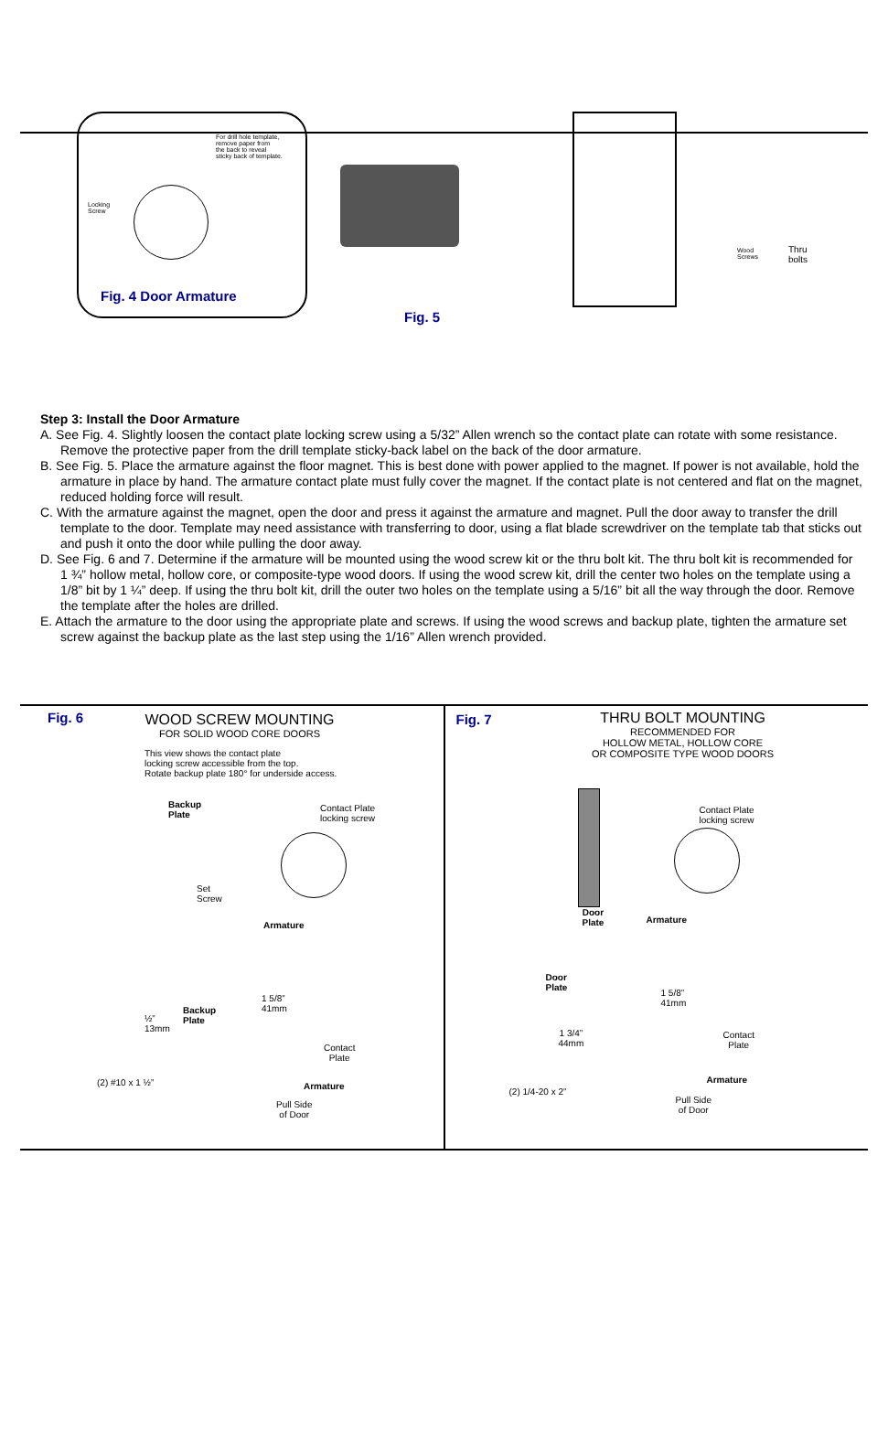For drill hole template,
remove paper from
the back to reveal
sticky back of template.
Locking
Screw
Fig. 4 Door Armature
Wood
Screws
Thru
bolts
Fig. 5
Step 3: Install the Door Armature
A. See Fig. 4. Slightly loosen the contact plate locking screw using a 5/32” Allen wrench so the contact plate can rotate with some resistance. Remove the protective paper from the drill template sticky-back label on the back of the door armature.
B. See Fig. 5. Place the armature against the floor magnet. This is best done with power applied to the magnet. If power is not available, hold the armature in place by hand. The armature contact plate must fully cover the magnet. If the contact plate is not centered and flat on the magnet, reduced holding force will result.
C. With the armature against the magnet, open the door and press it against the armature and magnet. Pull the door away to transfer the drill template to the door. Template may need assistance with transferring to door, using a flat blade screwdriver on the template tab that sticks out and push it onto the door while pulling the door away.
D. See Fig. 6 and 7. Determine if the armature will be mounted using the wood screw kit or the thru bolt kit. The thru bolt kit is recommended for 1 ¾” hollow metal, hollow core, or composite-type wood doors. If using the wood screw kit, drill the center two holes on the template using a 1/8” bit by 1 ¼” deep. If using the thru bolt kit, drill the outer two holes on the template using a 5/16” bit all the way through the door. Remove the template after the holes are drilled.
E. Attach the armature to the door using the appropriate plate and screws. If using the wood screws and backup plate, tighten the armature set screw against the backup plate as the last step using the 1/16” Allen wrench provided.
Fig. 6
WOOD SCREW MOUNTING
FOR SOLID WOOD CORE DOORS
This view shows the contact plate
locking screw accessible from the top.
Rotate backup plate 180° for underside access.
Backup
Plate
Contact Plate
locking screw
Set
Screw
Armature
1 5/8”
41mm
½”
13mm
Backup
Plate
Contact
Plate
(2) #10 x 1 ½” Armature
Pull Side
of Door
Fig. 7
THRU BOLT MOUNTING
RECOMMENDED FOR
HOLLOW METAL, HOLLOW CORE
OR COMPOSITE TYPE WOOD DOORS
Contact Plate
locking screw
Door
Plate
Armature
Door
Plate
1 5/8”
41mm
1 3/4”
44mm
Contact
Plate
Armature
(2) 1/4-20 x 2”
Pull Side
of Door